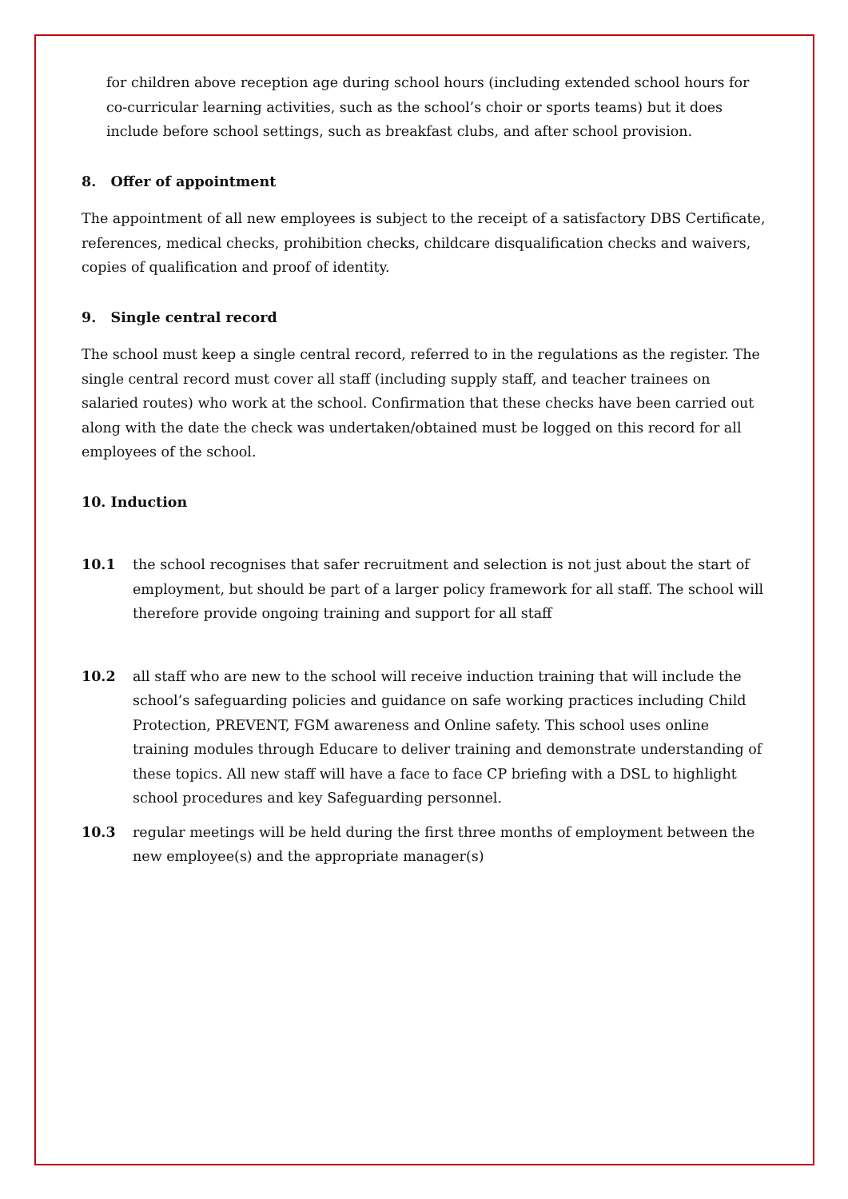for children above reception age during school hours (including extended school hours for co-curricular learning activities, such as the school’s choir or sports teams) but it does include before school settings, such as breakfast clubs, and after school provision.
8. Offer of appointment
The appointment of all new employees is subject to the receipt of a satisfactory DBS Certificate, references, medical checks, prohibition checks, childcare disqualification checks and waivers, copies of qualification and proof of identity.
9. Single central record
The school must keep a single central record, referred to in the regulations as the register. The single central record must cover all staff (including supply staff, and teacher trainees on salaried routes) who work at the school. Confirmation that these checks have been carried out along with the date the check was undertaken/obtained must be logged on this record for all employees of the school.
10. Induction
10.1 the school recognises that safer recruitment and selection is not just about the start of employment, but should be part of a larger policy framework for all staff. The school will therefore provide ongoing training and support for all staff
10.2 all staff who are new to the school will receive induction training that will include the school’s safeguarding policies and guidance on safe working practices including Child Protection, PREVENT, FGM awareness and Online safety. This school uses online training modules through Educare to deliver training and demonstrate understanding of these topics. All new staff will have a face to face CP briefing with a DSL to highlight school procedures and key Safeguarding personnel.
10.3 regular meetings will be held during the first three months of employment between the new employee(s) and the appropriate manager(s)